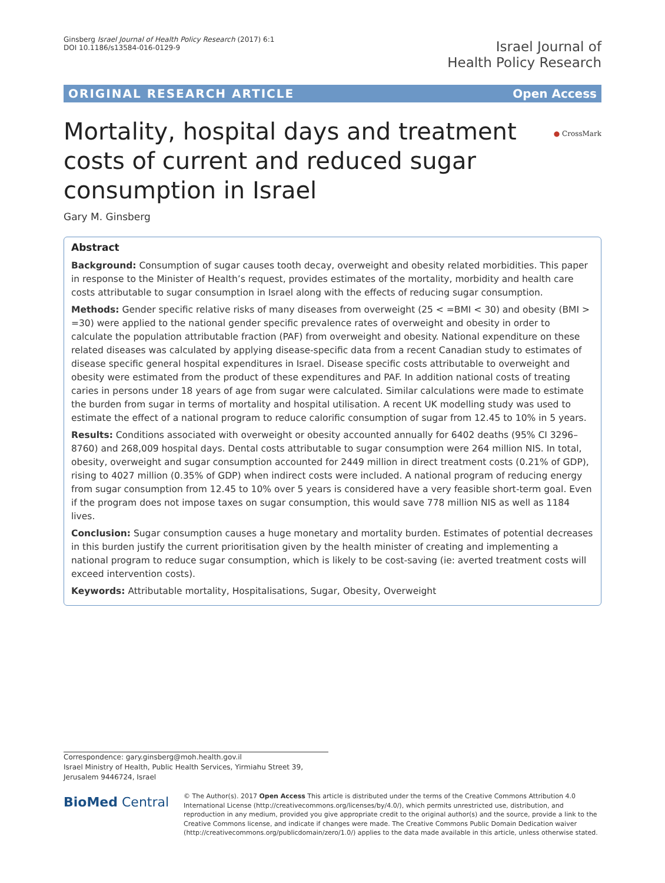Ginsberg Israel Journal of Health Policy Research (2017) 6:1
DOI 10.1186/s13584-016-0129-9
Israel Journal of
Health Policy Research
ORIGINAL RESEARCH ARTICLE Open Access
● CrossMark
Mortality, hospital days and treatment costs of current and reduced sugar consumption in Israel
Gary M. Ginsberg
Abstract
Background: Consumption of sugar causes tooth decay, overweight and obesity related morbidities. This paper in response to the Minister of Health’s request, provides estimates of the mortality, morbidity and health care costs attributable to sugar consumption in Israel along with the effects of reducing sugar consumption.
Methods: Gender specific relative risks of many diseases from overweight (25 < =BMI < 30) and obesity (BMI > =30) were applied to the national gender specific prevalence rates of overweight and obesity in order to calculate the population attributable fraction (PAF) from overweight and obesity. National expenditure on these related diseases was calculated by applying disease-specific data from a recent Canadian study to estimates of disease specific general hospital expenditures in Israel. Disease specific costs attributable to overweight and obesity were estimated from the product of these expenditures and PAF. In addition national costs of treating caries in persons under 18 years of age from sugar were calculated. Similar calculations were made to estimate the burden from sugar in terms of mortality and hospital utilisation. A recent UK modelling study was used to estimate the effect of a national program to reduce calorific consumption of sugar from 12.45 to 10% in 5 years.
Results: Conditions associated with overweight or obesity accounted annually for 6402 deaths (95% CI 3296–8760) and 268,009 hospital days. Dental costs attributable to sugar consumption were 264 million NIS. In total, obesity, overweight and sugar consumption accounted for 2449 million in direct treatment costs (0.21% of GDP), rising to 4027 million (0.35% of GDP) when indirect costs were included. A national program of reducing energy from sugar consumption from 12.45 to 10% over 5 years is considered have a very feasible short-term goal. Even if the program does not impose taxes on sugar consumption, this would save 778 million NIS as well as 1184 lives.
Conclusion: Sugar consumption causes a huge monetary and mortality burden. Estimates of potential decreases in this burden justify the current prioritisation given by the health minister of creating and implementing a national program to reduce sugar consumption, which is likely to be cost-saving (ie: averted treatment costs will exceed intervention costs).
Keywords: Attributable mortality, Hospitalisations, Sugar, Obesity, Overweight
Correspondence: gary.ginsberg@moh.health.gov.il
Israel Ministry of Health, Public Health Services, Yirmiahu Street 39, Jerusalem 9446724, Israel
BioMed Central
© The Author(s). 2017 Open Access This article is distributed under the terms of the Creative Commons Attribution 4.0 International License (http://creativecommons.org/licenses/by/4.0/), which permits unrestricted use, distribution, and reproduction in any medium, provided you give appropriate credit to the original author(s) and the source, provide a link to the Creative Commons license, and indicate if changes were made. The Creative Commons Public Domain Dedication waiver (http://creativecommons.org/publicdomain/zero/1.0/) applies to the data made available in this article, unless otherwise stated.